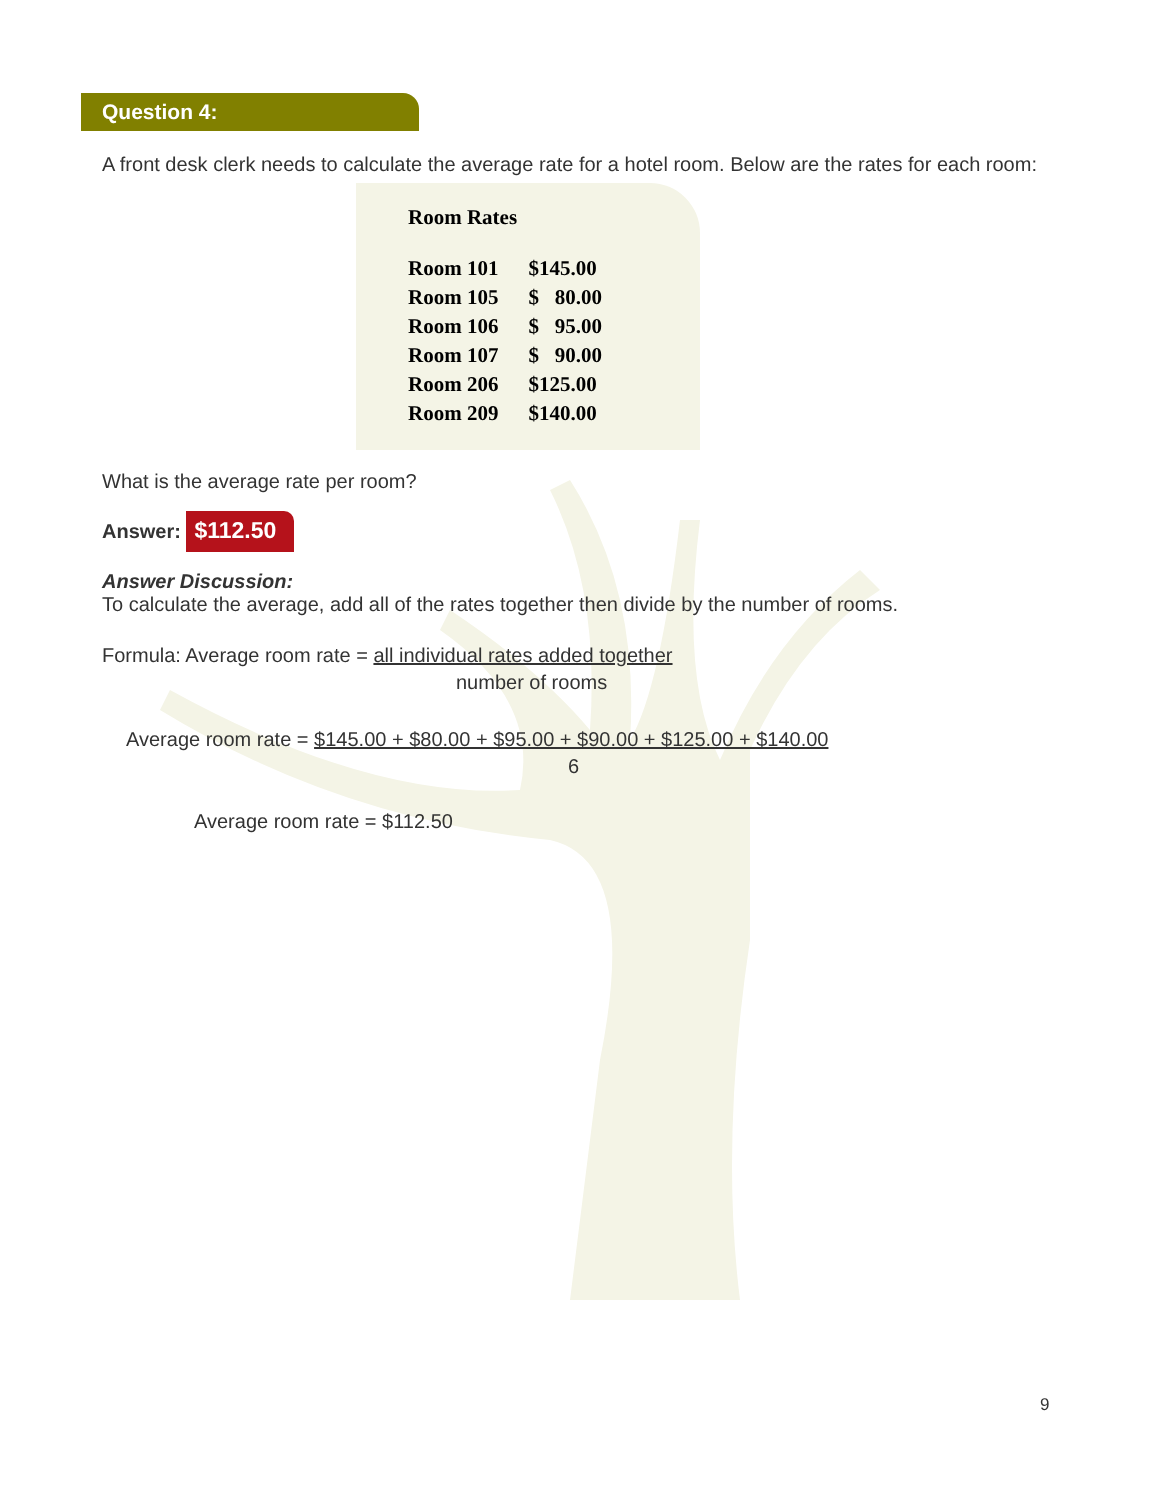Question 4:
A front desk clerk needs to calculate the average rate for a hotel room. Below are the rates for each room:
Room Rates
| Room 101 | $145.00 |
| Room 105 | $ 80.00 |
| Room 106 | $ 95.00 |
| Room 107 | $ 90.00 |
| Room 206 | $125.00 |
| Room 209 | $140.00 |
What is the average rate per room?
Answer: $112.50
Answer Discussion:
To calculate the average, add all of the rates together then divide by the number of rooms.
Formula: Average room rate = all individual rates added together
number of rooms
Average room rate = $145.00 + $80.00 + $95.00 + $90.00 + $125.00 + $140.00
6
Average room rate = $112.50
9